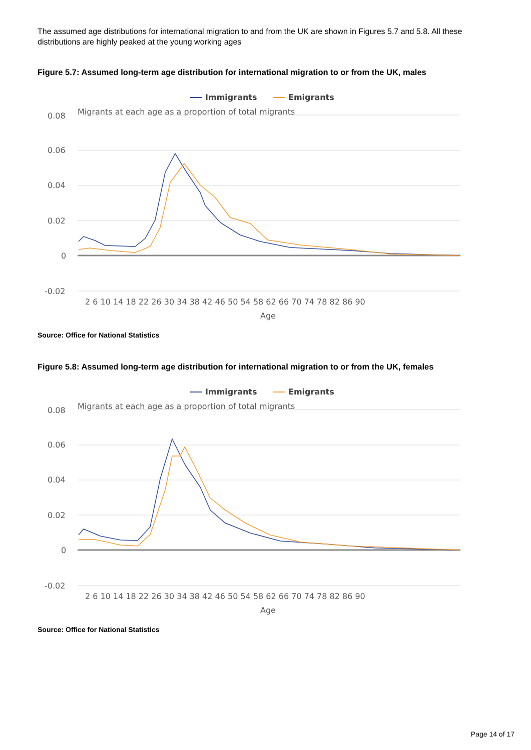The assumed age distributions for international migration to and from the UK are shown in Figures 5.7 and 5.8. All these distributions are highly peaked at the young working ages
Figure 5.7: Assumed long-term age distribution for international migration to or from the UK, males
Immigrants
Emigrants
Migrants at each age as a proportion of total migrants
0.08
0.06
0.04
0.02
0
-0.02
2 6 10 14 18 22 26 30 34 38 42 46 50 54 58 62 66 70 74 78 82 86 90
Age
Source: Office for National Statistics
Figure 5.8: Assumed long-term age distribution for international migration to or from the UK, females
Immigrants
Emigrants
Migrants at each age as a proportion of total migrants
0.08
0.06
0.04
0.02
0
-0.02
2 6 10 14 18 22 26 30 34 38 42 46 50 54 58 62 66 70 74 78 82 86 90
Age
Source: Office for National Statistics
Page 14 of 17